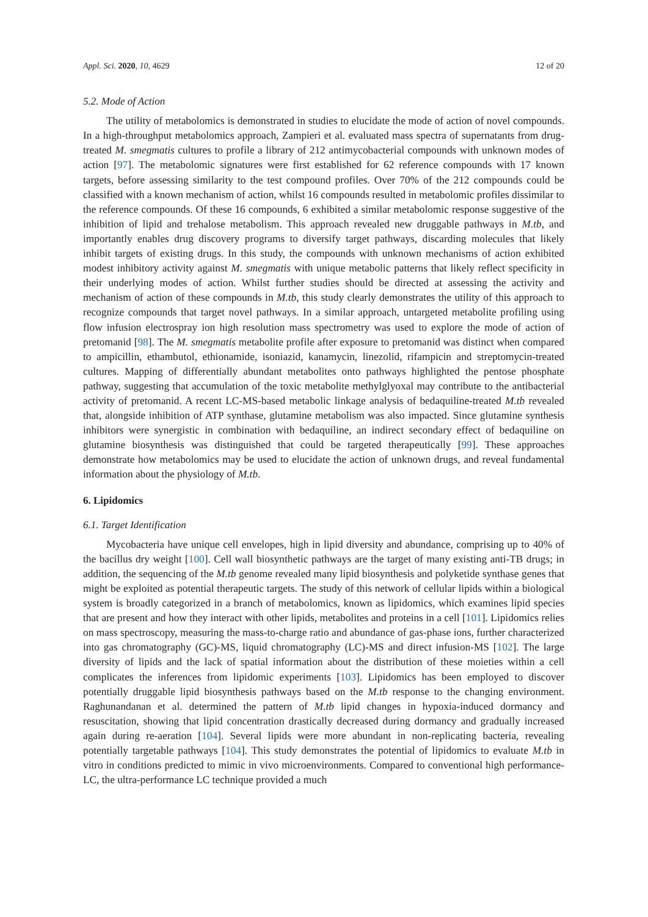Appl. Sci. 2020, 10, 4629 12 of 20
5.2. Mode of Action
The utility of metabolomics is demonstrated in studies to elucidate the mode of action of novel compounds. In a high-throughput metabolomics approach, Zampieri et al. evaluated mass spectra of supernatants from drug-treated M. smegmatis cultures to profile a library of 212 antimycobacterial compounds with unknown modes of action [97]. The metabolomic signatures were first established for 62 reference compounds with 17 known targets, before assessing similarity to the test compound profiles. Over 70% of the 212 compounds could be classified with a known mechanism of action, whilst 16 compounds resulted in metabolomic profiles dissimilar to the reference compounds. Of these 16 compounds, 6 exhibited a similar metabolomic response suggestive of the inhibition of lipid and trehalose metabolism. This approach revealed new druggable pathways in M.tb, and importantly enables drug discovery programs to diversify target pathways, discarding molecules that likely inhibit targets of existing drugs. In this study, the compounds with unknown mechanisms of action exhibited modest inhibitory activity against M. smegmatis with unique metabolic patterns that likely reflect specificity in their underlying modes of action. Whilst further studies should be directed at assessing the activity and mechanism of action of these compounds in M.tb, this study clearly demonstrates the utility of this approach to recognize compounds that target novel pathways. In a similar approach, untargeted metabolite profiling using flow infusion electrospray ion high resolution mass spectrometry was used to explore the mode of action of pretomanid [98]. The M. smegmatis metabolite profile after exposure to pretomanid was distinct when compared to ampicillin, ethambutol, ethionamide, isoniazid, kanamycin, linezolid, rifampicin and streptomycin-treated cultures. Mapping of differentially abundant metabolites onto pathways highlighted the pentose phosphate pathway, suggesting that accumulation of the toxic metabolite methylglyoxal may contribute to the antibacterial activity of pretomanid. A recent LC-MS-based metabolic linkage analysis of bedaquiline-treated M.tb revealed that, alongside inhibition of ATP synthase, glutamine metabolism was also impacted. Since glutamine synthesis inhibitors were synergistic in combination with bedaquiline, an indirect secondary effect of bedaquiline on glutamine biosynthesis was distinguished that could be targeted therapeutically [99]. These approaches demonstrate how metabolomics may be used to elucidate the action of unknown drugs, and reveal fundamental information about the physiology of M.tb.
6. Lipidomics
6.1. Target Identification
Mycobacteria have unique cell envelopes, high in lipid diversity and abundance, comprising up to 40% of the bacillus dry weight [100]. Cell wall biosynthetic pathways are the target of many existing anti-TB drugs; in addition, the sequencing of the M.tb genome revealed many lipid biosynthesis and polyketide synthase genes that might be exploited as potential therapeutic targets. The study of this network of cellular lipids within a biological system is broadly categorized in a branch of metabolomics, known as lipidomics, which examines lipid species that are present and how they interact with other lipids, metabolites and proteins in a cell [101]. Lipidomics relies on mass spectroscopy, measuring the mass-to-charge ratio and abundance of gas-phase ions, further characterized into gas chromatography (GC)-MS, liquid chromatography (LC)-MS and direct infusion-MS [102]. The large diversity of lipids and the lack of spatial information about the distribution of these moieties within a cell complicates the inferences from lipidomic experiments [103]. Lipidomics has been employed to discover potentially druggable lipid biosynthesis pathways based on the M.tb response to the changing environment. Raghunandanan et al. determined the pattern of M.tb lipid changes in hypoxia-induced dormancy and resuscitation, showing that lipid concentration drastically decreased during dormancy and gradually increased again during re-aeration [104]. Several lipids were more abundant in non-replicating bacteria, revealing potentially targetable pathways [104]. This study demonstrates the potential of lipidomics to evaluate M.tb in vitro in conditions predicted to mimic in vivo microenvironments. Compared to conventional high performance-LC, the ultra-performance LC technique provided a much